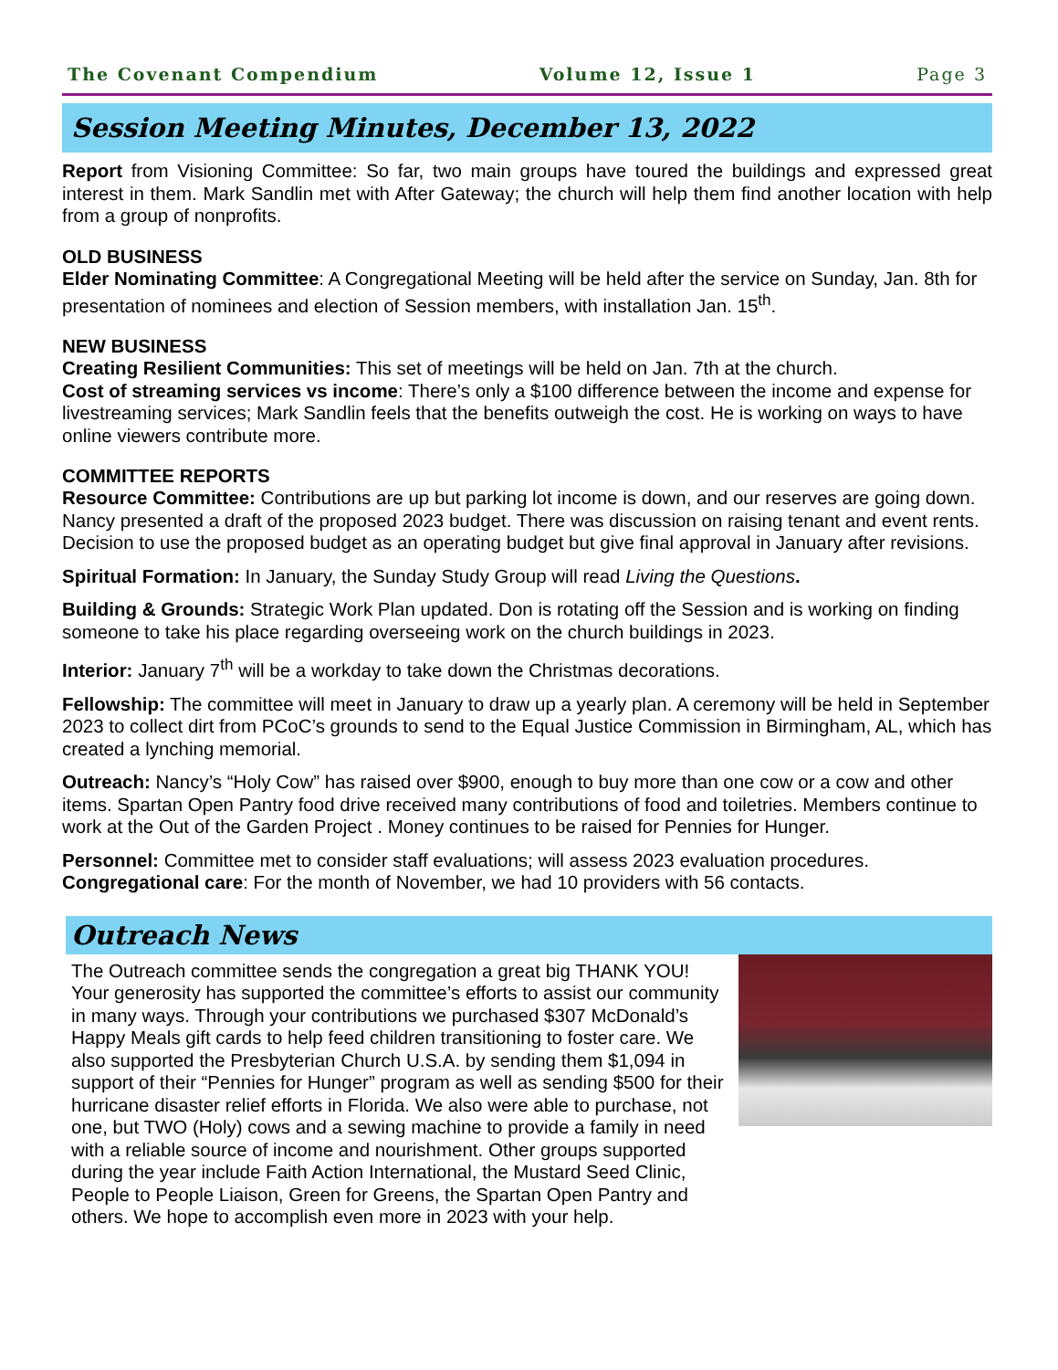The Covenant Compendium Volume 12, Issue 1 Page 3
Session Meeting Minutes, December 13, 2022
Report from Visioning Committee: So far, two main groups have toured the buildings and expressed great interest in them. Mark Sandlin met with After Gateway; the church will help them find another location with help from a group of nonprofits.
OLD BUSINESS
Elder Nominating Committee: A Congregational Meeting will be held after the service on Sunday, Jan. 8th for presentation of nominees and election of Session members, with installation Jan. 15<sup>th</sup>.
NEW BUSINESS
Creating Resilient Communities: This set of meetings will be held on Jan. 7th at the church.
Cost of streaming services vs income: There’s only a $100 difference between the income and expense for livestreaming services; Mark Sandlin feels that the benefits outweigh the cost. He is working on ways to have online viewers contribute more.
COMMITTEE REPORTS
Resource Committee: Contributions are up but parking lot income is down, and our reserves are going down. Nancy presented a draft of the proposed 2023 budget. There was discussion on raising tenant and event rents. Decision to use the proposed budget as an operating budget but give final approval in January after revisions.
Spiritual Formation: In January, the Sunday Study Group will read Living the Questions.
Building & Grounds: Strategic Work Plan updated. Don is rotating off the Session and is working on finding someone to take his place regarding overseeing work on the church buildings in 2023.
Interior: January 7<sup>th</sup> will be a workday to take down the Christmas decorations.
Fellowship: The committee will meet in January to draw up a yearly plan. A ceremony will be held in September 2023 to collect dirt from PCoC’s grounds to send to the Equal Justice Commission in Birmingham, AL, which has created a lynching memorial.
Outreach: Nancy’s “Holy Cow” has raised over $900, enough to buy more than one cow or a cow and other items. Spartan Open Pantry food drive received many contributions of food and toiletries. Members continue to work at the Out of the Garden Project . Money continues to be raised for Pennies for Hunger.
Personnel: Committee met to consider staff evaluations; will assess 2023 evaluation procedures.
Congregational care: For the month of November, we had 10 providers with 56 contacts.
Outreach News
The Outreach committee sends the congregation a great big THANK YOU! Your generosity has supported the committee’s efforts to assist our community in many ways. Through your contributions we purchased $307 McDonald’s Happy Meals gift cards to help feed children transitioning to foster care. We also supported the Presbyterian Church U.S.A. by sending them $1,094 in support of their “Pennies for Hunger” program as well as sending $500 for their hurricane disaster relief efforts in Florida. We also were able to purchase, not one, but TWO (Holy) cows and a sewing machine to provide a family in need with a reliable source of income and nourishment. Other groups supported during the year include Faith Action International, the Mustard Seed Clinic, People to People Liaison, Green for Greens, the Spartan Open Pantry and others. We hope to accomplish even more in 2023 with your help.